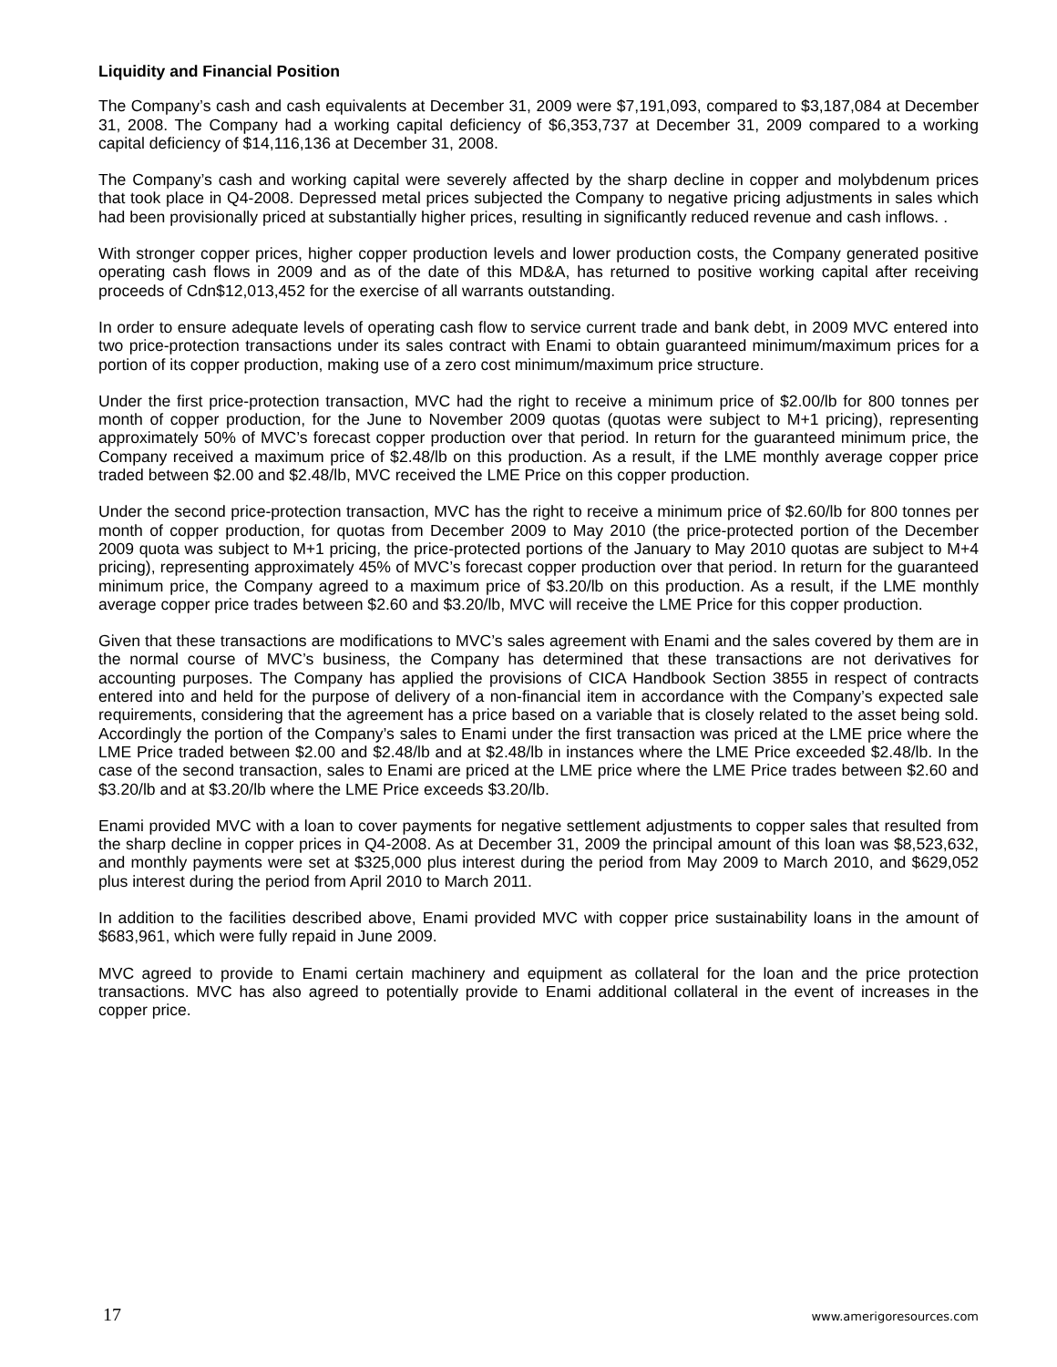Liquidity and Financial Position
The Company’s cash and cash equivalents at December 31, 2009 were $7,191,093, compared to $3,187,084 at December 31, 2008. The Company had a working capital deficiency of $6,353,737 at December 31, 2009 compared to a working capital deficiency of $14,116,136 at December 31, 2008.
The Company’s cash and working capital were severely affected by the sharp decline in copper and molybdenum prices that took place in Q4-2008. Depressed metal prices subjected the Company to negative pricing adjustments in sales which had been provisionally priced at substantially higher prices, resulting in significantly reduced revenue and cash inflows. .
With stronger copper prices, higher copper production levels and lower production costs, the Company generated positive operating cash flows in 2009 and as of the date of this MD&A, has returned to positive working capital after receiving proceeds of Cdn$12,013,452 for the exercise of all warrants outstanding.
In order to ensure adequate levels of operating cash flow to service current trade and bank debt, in 2009 MVC entered into two price-protection transactions under its sales contract with Enami to obtain guaranteed minimum/maximum prices for a portion of its copper production, making use of a zero cost minimum/maximum price structure.
Under the first price-protection transaction, MVC had the right to receive a minimum price of $2.00/lb for 800 tonnes per month of copper production, for the June to November 2009 quotas (quotas were subject to M+1 pricing), representing approximately 50% of MVC’s forecast copper production over that period. In return for the guaranteed minimum price, the Company received a maximum price of $2.48/lb on this production. As a result, if the LME monthly average copper price traded between $2.00 and $2.48/lb, MVC received the LME Price on this copper production.
Under the second price-protection transaction, MVC has the right to receive a minimum price of $2.60/lb for 800 tonnes per month of copper production, for quotas from December 2009 to May 2010 (the price-protected portion of the December 2009 quota was subject to M+1 pricing, the price-protected portions of the January to May 2010 quotas are subject to M+4 pricing), representing approximately 45% of MVC’s forecast copper production over that period. In return for the guaranteed minimum price, the Company agreed to a maximum price of $3.20/lb on this production. As a result, if the LME monthly average copper price trades between $2.60 and $3.20/lb, MVC will receive the LME Price for this copper production.
Given that these transactions are modifications to MVC’s sales agreement with Enami and the sales covered by them are in the normal course of MVC’s business, the Company has determined that these transactions are not derivatives for accounting purposes. The Company has applied the provisions of CICA Handbook Section 3855 in respect of contracts entered into and held for the purpose of delivery of a non-financial item in accordance with the Company’s expected sale requirements, considering that the agreement has a price based on a variable that is closely related to the asset being sold. Accordingly the portion of the Company’s sales to Enami under the first transaction was priced at the LME price where the LME Price traded between $2.00 and $2.48/lb and at $2.48/lb in instances where the LME Price exceeded $2.48/lb. In the case of the second transaction, sales to Enami are priced at the LME price where the LME Price trades between $2.60 and $3.20/lb and at $3.20/lb where the LME Price exceeds $3.20/lb.
Enami provided MVC with a loan to cover payments for negative settlement adjustments to copper sales that resulted from the sharp decline in copper prices in Q4-2008. As at December 31, 2009 the principal amount of this loan was $8,523,632, and monthly payments were set at $325,000 plus interest during the period from May 2009 to March 2010, and $629,052 plus interest during the period from April 2010 to March 2011.
In addition to the facilities described above, Enami provided MVC with copper price sustainability loans in the amount of $683,961, which were fully repaid in June 2009.
MVC agreed to provide to Enami certain machinery and equipment as collateral for the loan and the price protection transactions. MVC has also agreed to potentially provide to Enami additional collateral in the event of increases in the copper price.
17 www.amerigoresources.com